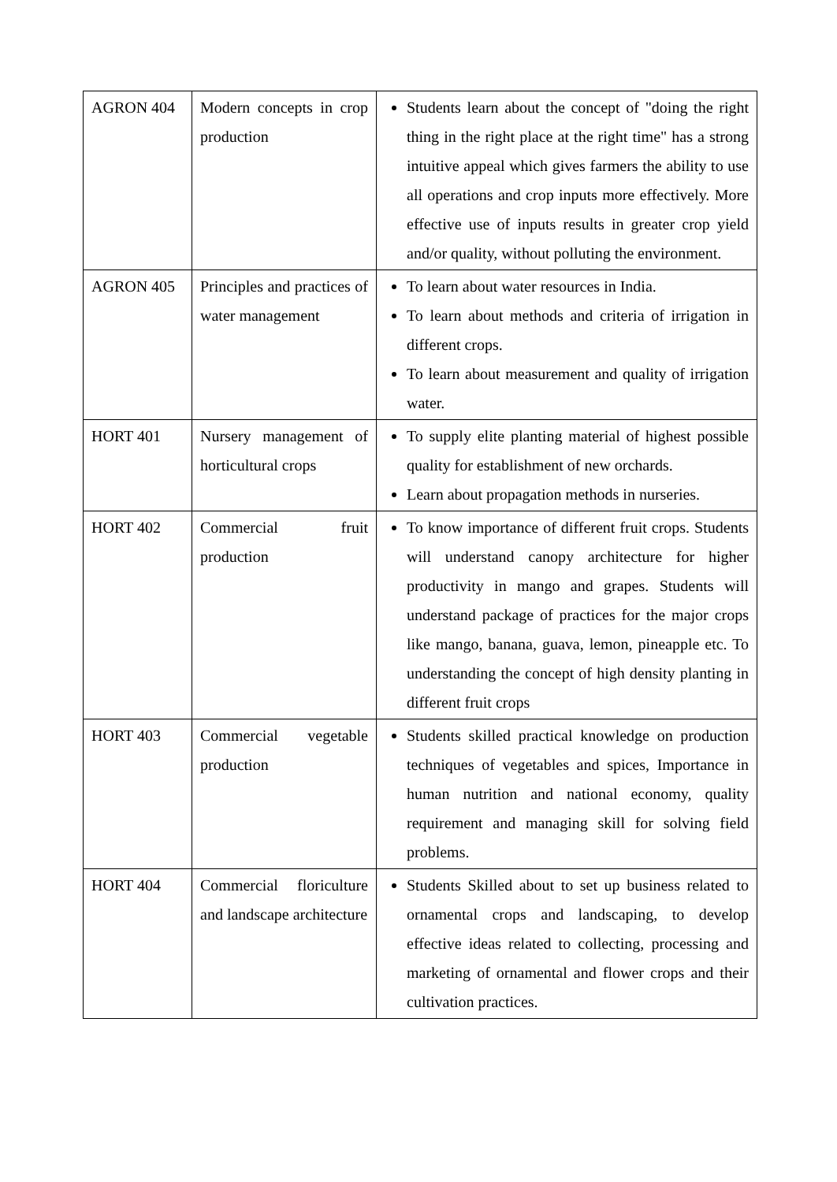| AGRON 404 | Modern concepts in crop production | Students learn about the concept of "doing the right thing in the right place at the right time" has a strong intuitive appeal which gives farmers the ability to use all operations and crop inputs more effectively. More effective use of inputs results in greater crop yield and/or quality, without polluting the environment. |
| AGRON 405 | Principles and practices of water management | To learn about water resources in India. To learn about methods and criteria of irrigation in different crops. To learn about measurement and quality of irrigation water. |
| HORT 401 | Nursery management of horticultural crops | To supply elite planting material of highest possible quality for establishment of new orchards. Learn about propagation methods in nurseries. |
| HORT 402 | Commercial fruit production | To know importance of different fruit crops. Students will understand canopy architecture for higher productivity in mango and grapes. Students will understand package of practices for the major crops like mango, banana, guava, lemon, pineapple etc. To understanding the concept of high density planting in different fruit crops |
| HORT 403 | Commercial vegetable production | Students skilled practical knowledge on production techniques of vegetables and spices, Importance in human nutrition and national economy, quality requirement and managing skill for solving field problems. |
| HORT 404 | Commercial floriculture and landscape architecture | Students Skilled about to set up business related to ornamental crops and landscaping, to develop effective ideas related to collecting, processing and marketing of ornamental and flower crops and their cultivation practices. |